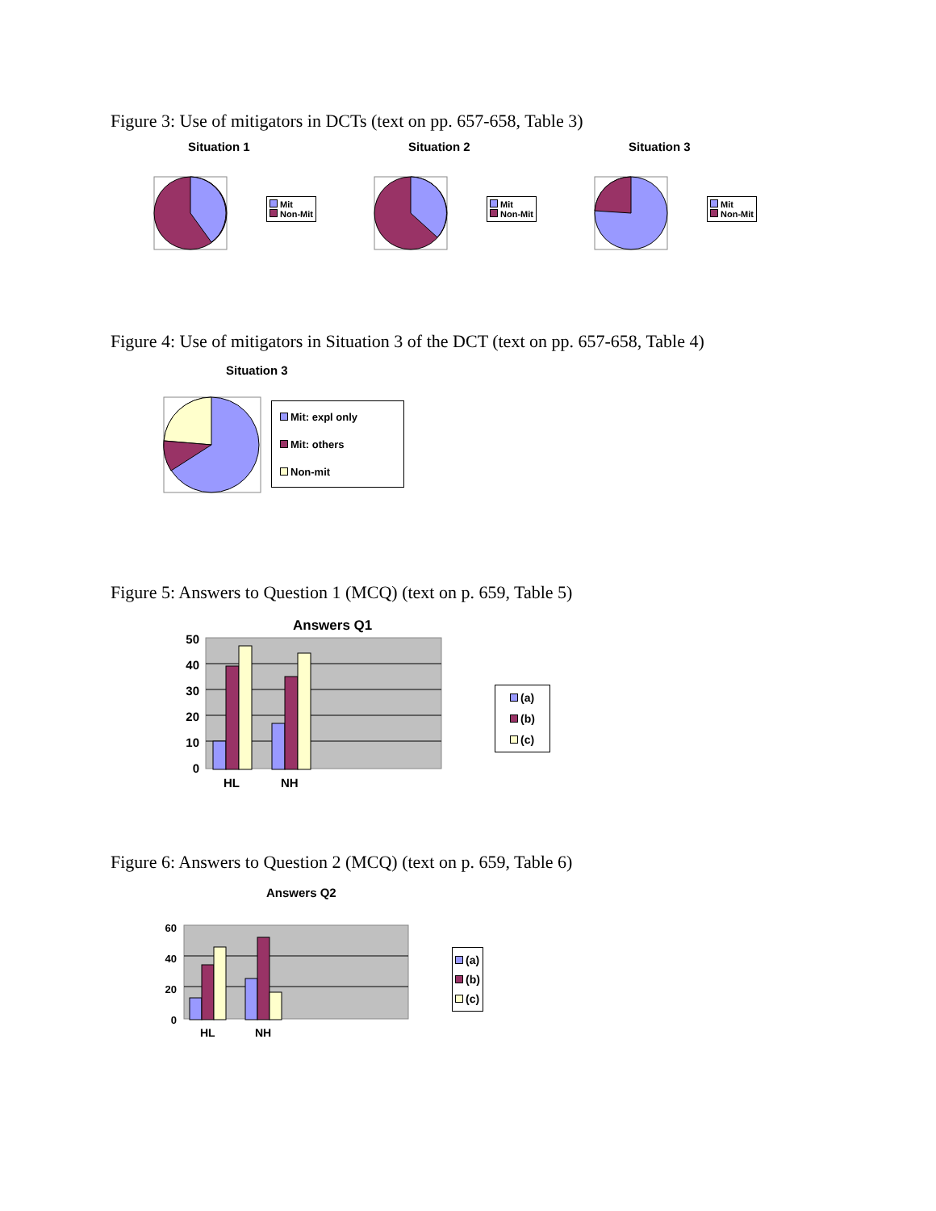Figure 3: Use of mitigators in DCTs (text on pp. 657-658, Table 3)
Situation 1
Mit
Non-Mit
Situation 2
Mit
Non-Mit
Situation 3
Mit
Non-Mit
Figure 4: Use of mitigators in Situation 3 of the DCT (text on pp. 657-658, Table 4)
Situation 3
Mit: expl only
Mit: others
Non-mit
Figure 5: Answers to Question 1 (MCQ) (text on p. 659, Table 5)
Answers Q1
50
40
30
20
10
0
HL
NH
(a)
(b)
(c)
Figure 6: Answers to Question 2 (MCQ) (text on p. 659, Table 6)
Answers Q2
60
40
20
0
HL
NH
(a)
(b)
(c)